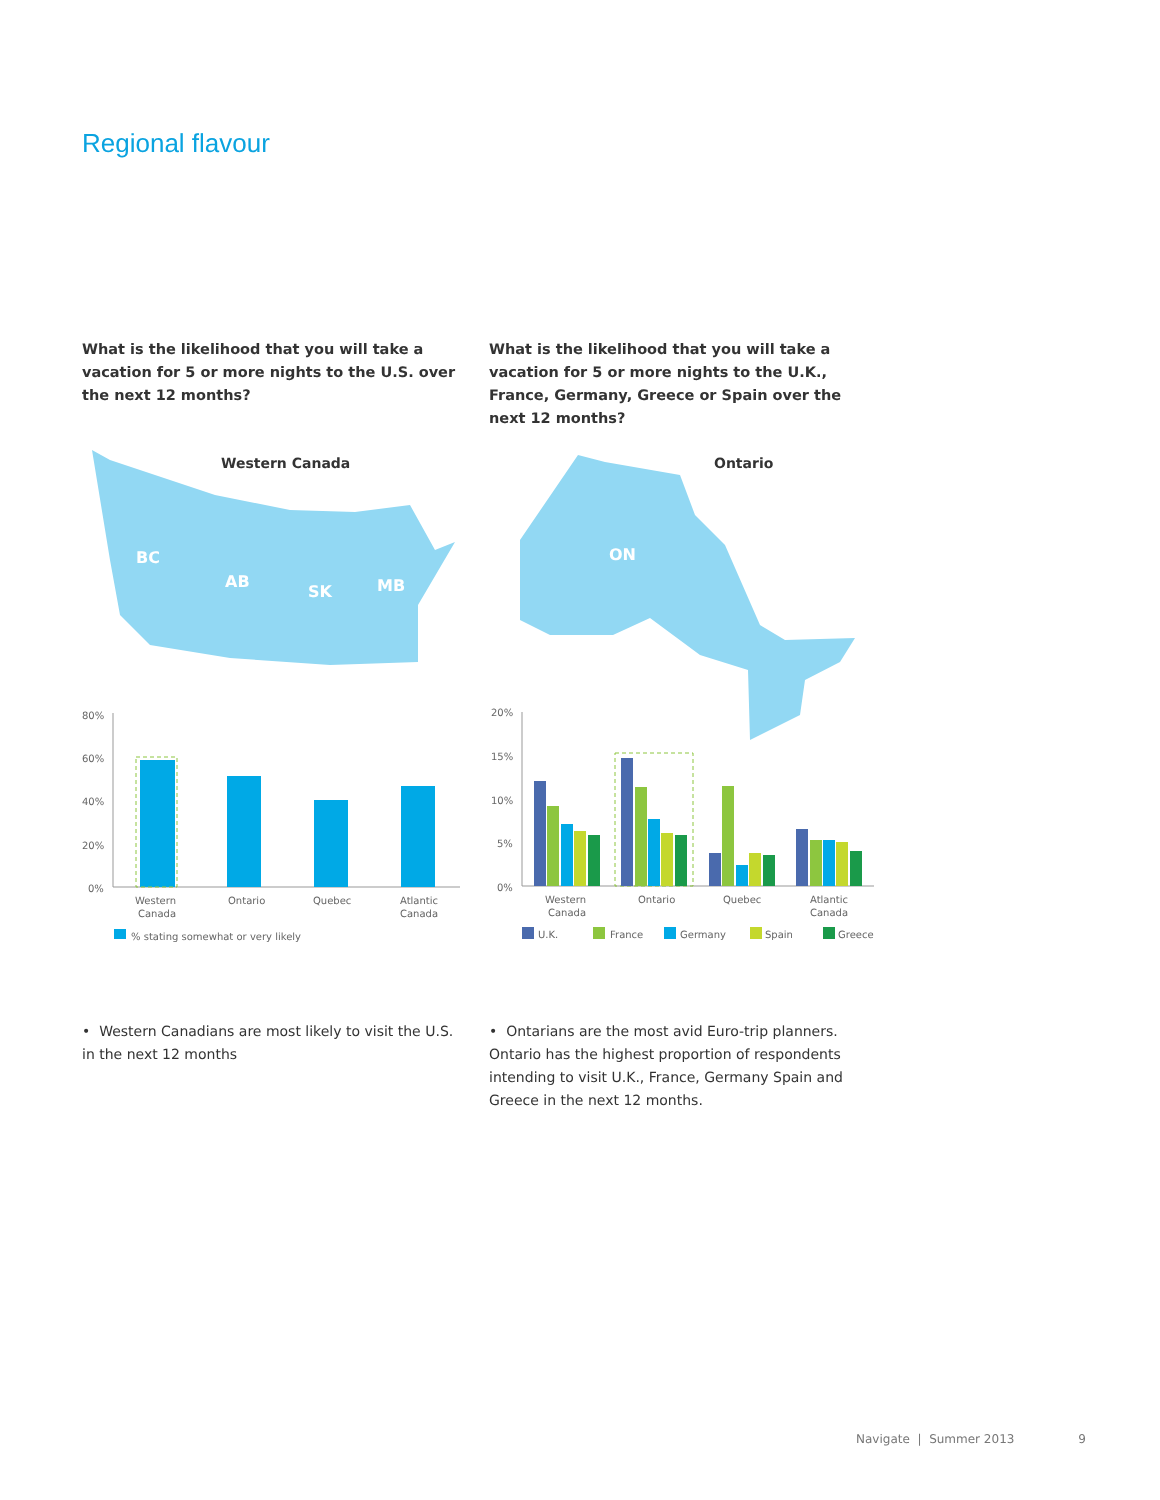Regional flavour
What is the likelihood that you will take a vacation for 5 or more nights to the U.S. over the next 12 months?
What is the likelihood that you will take a vacation for 5 or more nights to the U.K., France, Germany, Greece or Spain over the next 12 months?
BC
AB
SK
MB
ON
Western Canada
Ontario
80%
60%
40%
20%
0%
Western
Canada
Ontario
Quebec
Atlantic
Canada
% stating somewhat or very likely
20%
15%
10%
5%
0%
Western
Canada
Ontario
Quebec
Atlantic
Canada
U.K.
France
Germany
Spain
Greece
• Western Canadians are most likely to visit the U.S. in the next 12 months
• Ontarians are the most avid Euro-trip planners. Ontario has the highest proportion of respondents intending to visit U.K., France, Germany Spain and Greece in the next 12 months.
Navigate | Summer 2013 9